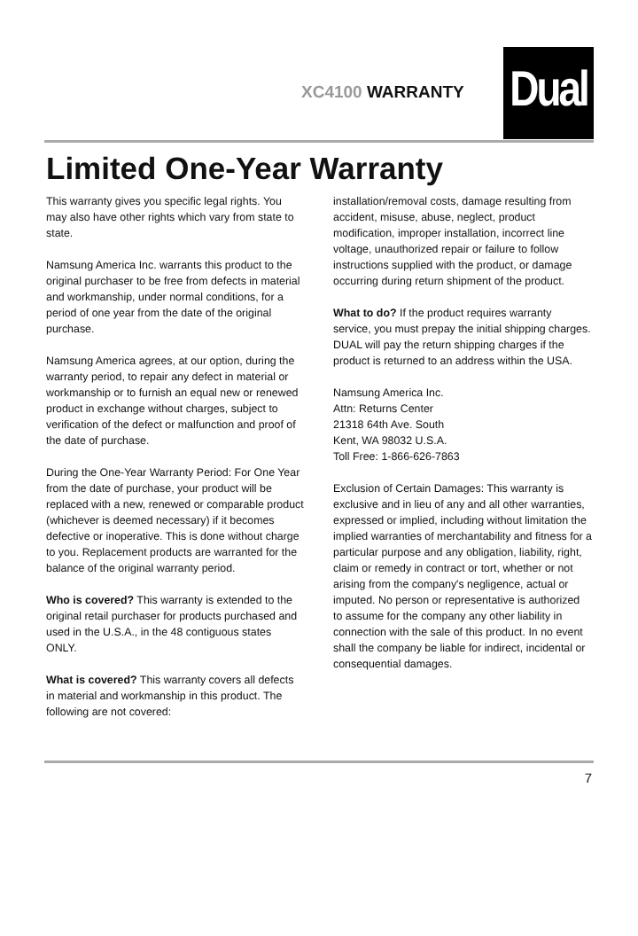XC4100 WARRANTY
Dual
Limited One-Year Warranty
This warranty gives you specific legal rights. You may also have other rights which vary from state to state.
Namsung America Inc. warrants this product to the original purchaser to be free from defects in material and workmanship, under normal conditions, for a period of one year from the date of the original purchase.
Namsung America agrees, at our option, during the warranty period, to repair any defect in material or workmanship or to furnish an equal new or renewed product in exchange without charges, subject to verification of the defect or malfunction and proof of the date of purchase.
During the One-Year Warranty Period: For One Year from the date of purchase, your product will be replaced with a new, renewed or comparable product (whichever is deemed necessary) if it becomes defective or inoperative. This is done without charge to you. Replacement products are warranted for the balance of the original warranty period.
Who is covered? This warranty is extended to the original retail purchaser for products purchased and used in the U.S.A., in the 48 contiguous states ONLY.
What is covered? This warranty covers all defects in material and workmanship in this product. The following are not covered:
installation/removal costs, damage resulting from accident, misuse, abuse, neglect, product modification, improper installation, incorrect line voltage, unauthorized repair or failure to follow instructions supplied with the product, or damage occurring during return shipment of the product.
What to do? If the product requires warranty service, you must prepay the initial shipping charges. DUAL will pay the return shipping charges if the product is returned to an address within the USA.
Namsung America Inc.
Attn: Returns Center
21318 64th Ave. South
Kent, WA 98032 U.S.A.
Toll Free: 1-866-626-7863
Exclusion of Certain Damages: This warranty is exclusive and in lieu of any and all other warranties, expressed or implied, including without limitation the implied warranties of merchantability and fitness for a particular purpose and any obligation, liability, right, claim or remedy in contract or tort, whether or not arising from the company's negligence, actual or imputed. No person or representative is authorized to assume for the company any other liability in connection with the sale of this product. In no event shall the company be liable for indirect, incidental or consequential damages.
7